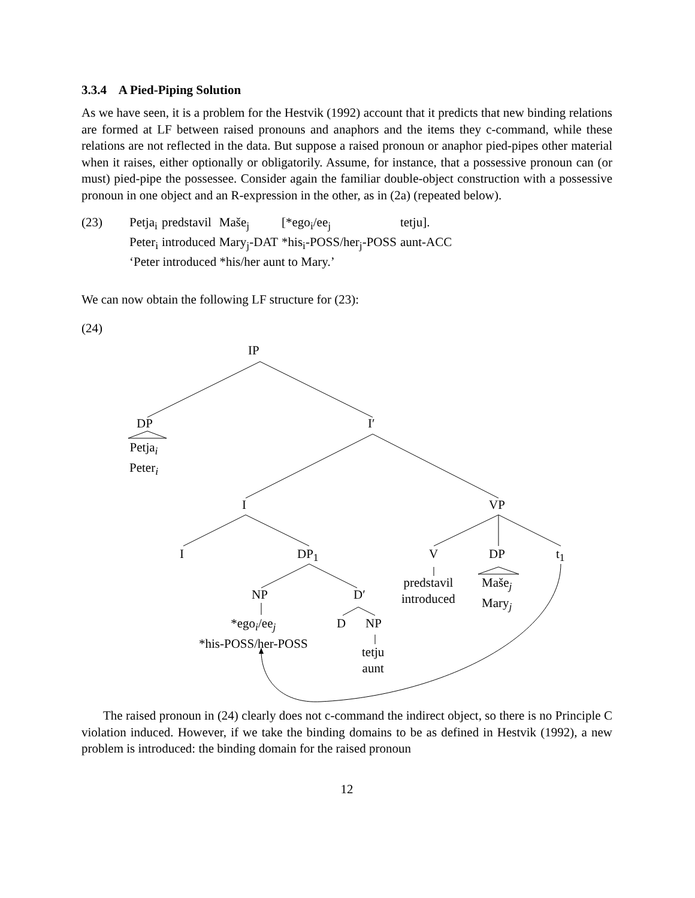3.3.4 A Pied-Piping Solution
As we have seen, it is a problem for the Hestvik (1992) account that it predicts that new binding relations are formed at LF between raised pronouns and anaphors and the items they c-command, while these relations are not reflected in the data. But suppose a raised pronoun or anaphor pied-pipes other material when it raises, either optionally or obligatorily. Assume, for instance, that a possessive pronoun can (or must) pied-pipe the possessee. Consider again the familiar double-object construction with a possessive pronoun in one object and an R-expression in the other, as in (2a) (repeated below).
(23)
| Petja<sub>i</sub> | predstavil | Maše<sub>j</sub> | [*ego<sub>i</sub>/ee<sub>j</sub> | tetju]. |
| Peter<sub>i</sub> | introduced | Mary<sub>j</sub>-DAT | *his<sub>i</sub>-POSS/her<sub>j</sub>-POSS | aunt-ACC |
| ‘Peter introduced *his/her aunt to Mary.’ | | | | |
We can now obtain the following LF structure for (23):
(24)
IP
DP
Petja<sub>i</sub>
Peter<sub>i</sub>
I′
I VP
I DP<sub>1</sub> V DP t<sub>1</sub>
NP D′
predstavil
introduced
Maše<sub>j</sub>
Mary<sub>j</sub>
*ego<sub>i</sub>/ee<sub>j</sub>
*his-POSS/her-POSS
D NP
tetju
aunt
The raised pronoun in (24) clearly does not c-command the indirect object, so there is no Principle C violation induced. However, if we take the binding domains to be as defined in Hestvik (1992), a new problem is introduced: the binding domain for the raised pronoun
12